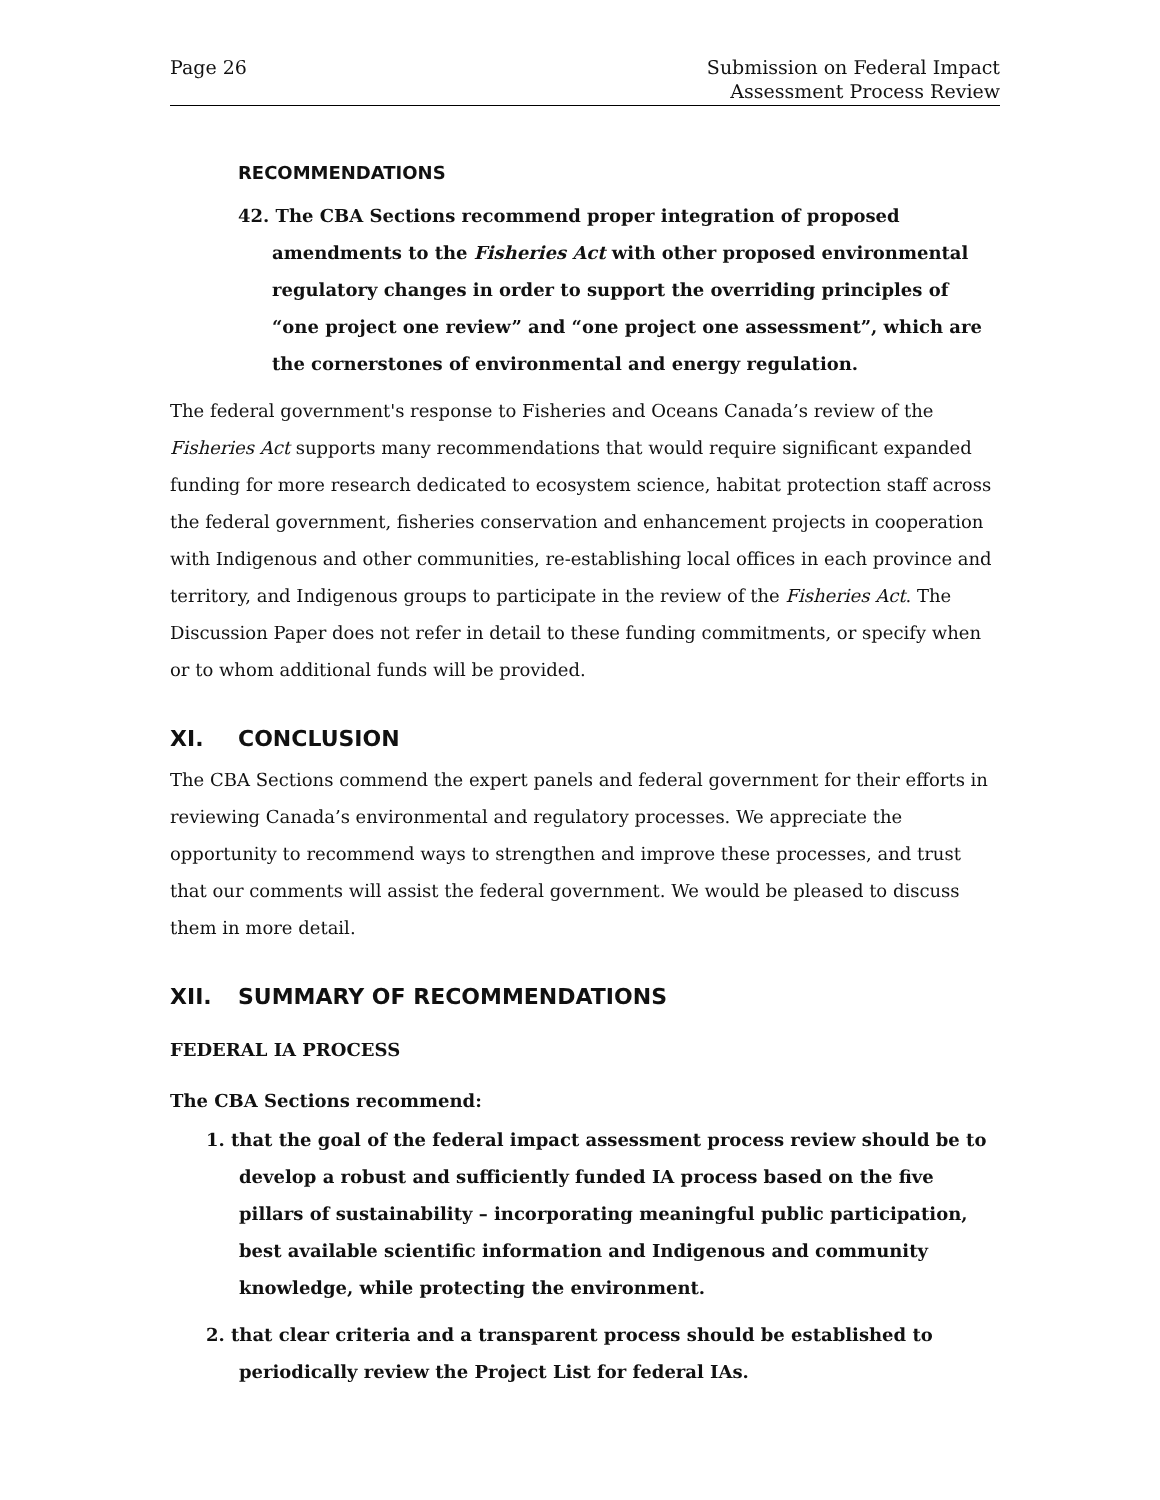Page 26 Submission on Federal Impact
Assessment Process Review
RECOMMENDATIONS
42. The CBA Sections recommend proper integration of proposed amendments to the Fisheries Act with other proposed environmental regulatory changes in order to support the overriding principles of “one project one review” and “one project one assessment”, which are the cornerstones of environmental and energy regulation.
The federal government's response to Fisheries and Oceans Canada’s review of the Fisheries Act supports many recommendations that would require significant expanded funding for more research dedicated to ecosystem science, habitat protection staff across the federal government, fisheries conservation and enhancement projects in cooperation with Indigenous and other communities, re-establishing local offices in each province and territory, and Indigenous groups to participate in the review of the Fisheries Act. The Discussion Paper does not refer in detail to these funding commitments, or specify when or to whom additional funds will be provided.
XI. CONCLUSION
The CBA Sections commend the expert panels and federal government for their efforts in reviewing Canada’s environmental and regulatory processes. We appreciate the opportunity to recommend ways to strengthen and improve these processes, and trust that our comments will assist the federal government. We would be pleased to discuss them in more detail.
XII. SUMMARY OF RECOMMENDATIONS
FEDERAL IA PROCESS
The CBA Sections recommend:
1. that the goal of the federal impact assessment process review should be to develop a robust and sufficiently funded IA process based on the five pillars of sustainability – incorporating meaningful public participation, best available scientific information and Indigenous and community knowledge, while protecting the environment.
2. that clear criteria and a transparent process should be established to periodically review the Project List for federal IAs.